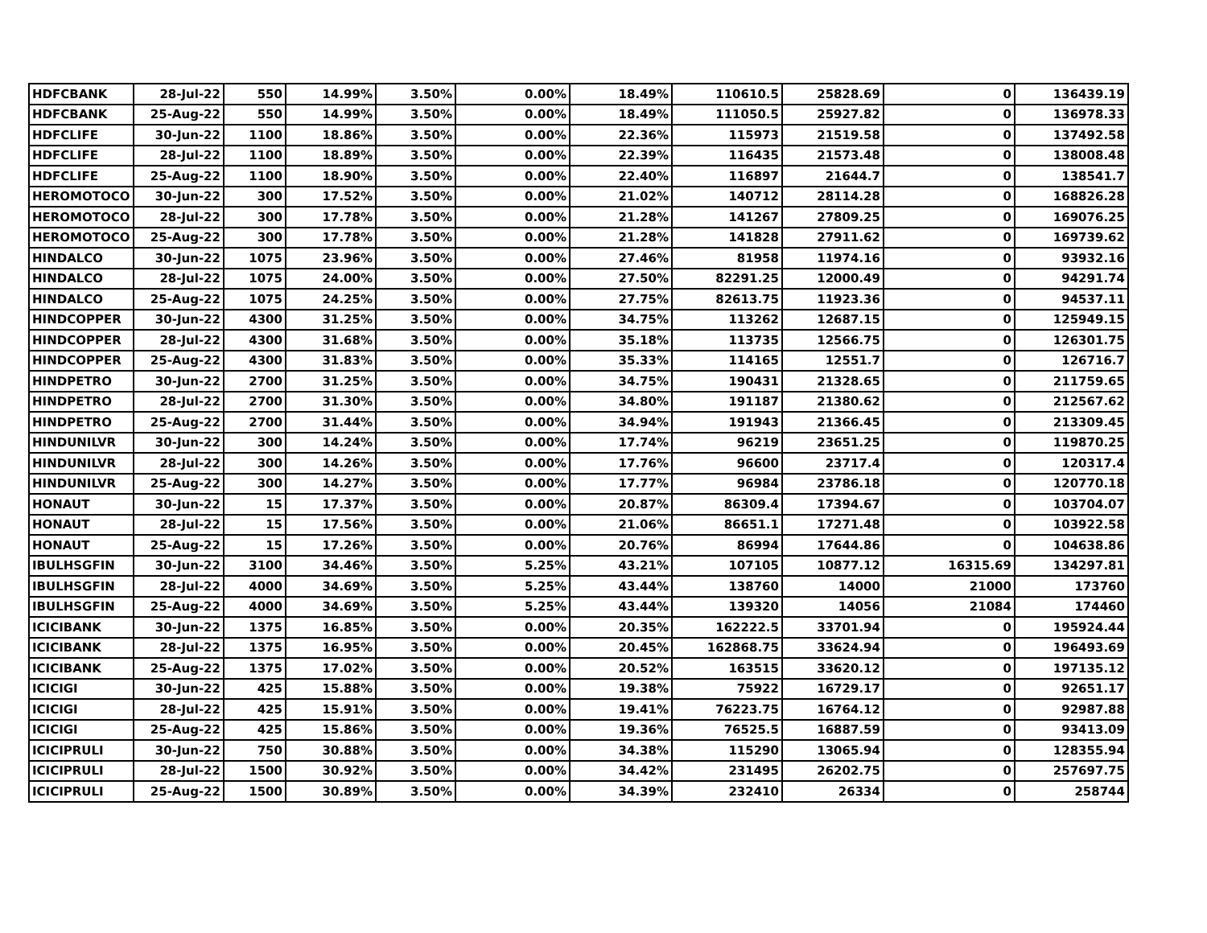| HDFCBANK | 28-Jul-22 | 550 | 14.99% | 3.50% | 0.00% | 18.49% | 110610.5 | 25828.69 | 0 | 136439.19 |
| HDFCBANK | 25-Aug-22 | 550 | 14.99% | 3.50% | 0.00% | 18.49% | 111050.5 | 25927.82 | 0 | 136978.33 |
| HDFCLIFE | 30-Jun-22 | 1100 | 18.86% | 3.50% | 0.00% | 22.36% | 115973 | 21519.58 | 0 | 137492.58 |
| HDFCLIFE | 28-Jul-22 | 1100 | 18.89% | 3.50% | 0.00% | 22.39% | 116435 | 21573.48 | 0 | 138008.48 |
| HDFCLIFE | 25-Aug-22 | 1100 | 18.90% | 3.50% | 0.00% | 22.40% | 116897 | 21644.7 | 0 | 138541.7 |
| HEROMOTOCO | 30-Jun-22 | 300 | 17.52% | 3.50% | 0.00% | 21.02% | 140712 | 28114.28 | 0 | 168826.28 |
| HEROMOTOCO | 28-Jul-22 | 300 | 17.78% | 3.50% | 0.00% | 21.28% | 141267 | 27809.25 | 0 | 169076.25 |
| HEROMOTOCO | 25-Aug-22 | 300 | 17.78% | 3.50% | 0.00% | 21.28% | 141828 | 27911.62 | 0 | 169739.62 |
| HINDALCO | 30-Jun-22 | 1075 | 23.96% | 3.50% | 0.00% | 27.46% | 81958 | 11974.16 | 0 | 93932.16 |
| HINDALCO | 28-Jul-22 | 1075 | 24.00% | 3.50% | 0.00% | 27.50% | 82291.25 | 12000.49 | 0 | 94291.74 |
| HINDALCO | 25-Aug-22 | 1075 | 24.25% | 3.50% | 0.00% | 27.75% | 82613.75 | 11923.36 | 0 | 94537.11 |
| HINDCOPPER | 30-Jun-22 | 4300 | 31.25% | 3.50% | 0.00% | 34.75% | 113262 | 12687.15 | 0 | 125949.15 |
| HINDCOPPER | 28-Jul-22 | 4300 | 31.68% | 3.50% | 0.00% | 35.18% | 113735 | 12566.75 | 0 | 126301.75 |
| HINDCOPPER | 25-Aug-22 | 4300 | 31.83% | 3.50% | 0.00% | 35.33% | 114165 | 12551.7 | 0 | 126716.7 |
| HINDPETRO | 30-Jun-22 | 2700 | 31.25% | 3.50% | 0.00% | 34.75% | 190431 | 21328.65 | 0 | 211759.65 |
| HINDPETRO | 28-Jul-22 | 2700 | 31.30% | 3.50% | 0.00% | 34.80% | 191187 | 21380.62 | 0 | 212567.62 |
| HINDPETRO | 25-Aug-22 | 2700 | 31.44% | 3.50% | 0.00% | 34.94% | 191943 | 21366.45 | 0 | 213309.45 |
| HINDUNILVR | 30-Jun-22 | 300 | 14.24% | 3.50% | 0.00% | 17.74% | 96219 | 23651.25 | 0 | 119870.25 |
| HINDUNILVR | 28-Jul-22 | 300 | 14.26% | 3.50% | 0.00% | 17.76% | 96600 | 23717.4 | 0 | 120317.4 |
| HINDUNILVR | 25-Aug-22 | 300 | 14.27% | 3.50% | 0.00% | 17.77% | 96984 | 23786.18 | 0 | 120770.18 |
| HONAUT | 30-Jun-22 | 15 | 17.37% | 3.50% | 0.00% | 20.87% | 86309.4 | 17394.67 | 0 | 103704.07 |
| HONAUT | 28-Jul-22 | 15 | 17.56% | 3.50% | 0.00% | 21.06% | 86651.1 | 17271.48 | 0 | 103922.58 |
| HONAUT | 25-Aug-22 | 15 | 17.26% | 3.50% | 0.00% | 20.76% | 86994 | 17644.86 | 0 | 104638.86 |
| IBULHSGFIN | 30-Jun-22 | 3100 | 34.46% | 3.50% | 5.25% | 43.21% | 107105 | 10877.12 | 16315.69 | 134297.81 |
| IBULHSGFIN | 28-Jul-22 | 4000 | 34.69% | 3.50% | 5.25% | 43.44% | 138760 | 14000 | 21000 | 173760 |
| IBULHSGFIN | 25-Aug-22 | 4000 | 34.69% | 3.50% | 5.25% | 43.44% | 139320 | 14056 | 21084 | 174460 |
| ICICIBANK | 30-Jun-22 | 1375 | 16.85% | 3.50% | 0.00% | 20.35% | 162222.5 | 33701.94 | 0 | 195924.44 |
| ICICIBANK | 28-Jul-22 | 1375 | 16.95% | 3.50% | 0.00% | 20.45% | 162868.75 | 33624.94 | 0 | 196493.69 |
| ICICIBANK | 25-Aug-22 | 1375 | 17.02% | 3.50% | 0.00% | 20.52% | 163515 | 33620.12 | 0 | 197135.12 |
| ICICIGI | 30-Jun-22 | 425 | 15.88% | 3.50% | 0.00% | 19.38% | 75922 | 16729.17 | 0 | 92651.17 |
| ICICIGI | 28-Jul-22 | 425 | 15.91% | 3.50% | 0.00% | 19.41% | 76223.75 | 16764.12 | 0 | 92987.88 |
| ICICIGI | 25-Aug-22 | 425 | 15.86% | 3.50% | 0.00% | 19.36% | 76525.5 | 16887.59 | 0 | 93413.09 |
| ICICIPRULI | 30-Jun-22 | 750 | 30.88% | 3.50% | 0.00% | 34.38% | 115290 | 13065.94 | 0 | 128355.94 |
| ICICIPRULI | 28-Jul-22 | 1500 | 30.92% | 3.50% | 0.00% | 34.42% | 231495 | 26202.75 | 0 | 257697.75 |
| ICICIPRULI | 25-Aug-22 | 1500 | 30.89% | 3.50% | 0.00% | 34.39% | 232410 | 26334 | 0 | 258744 |